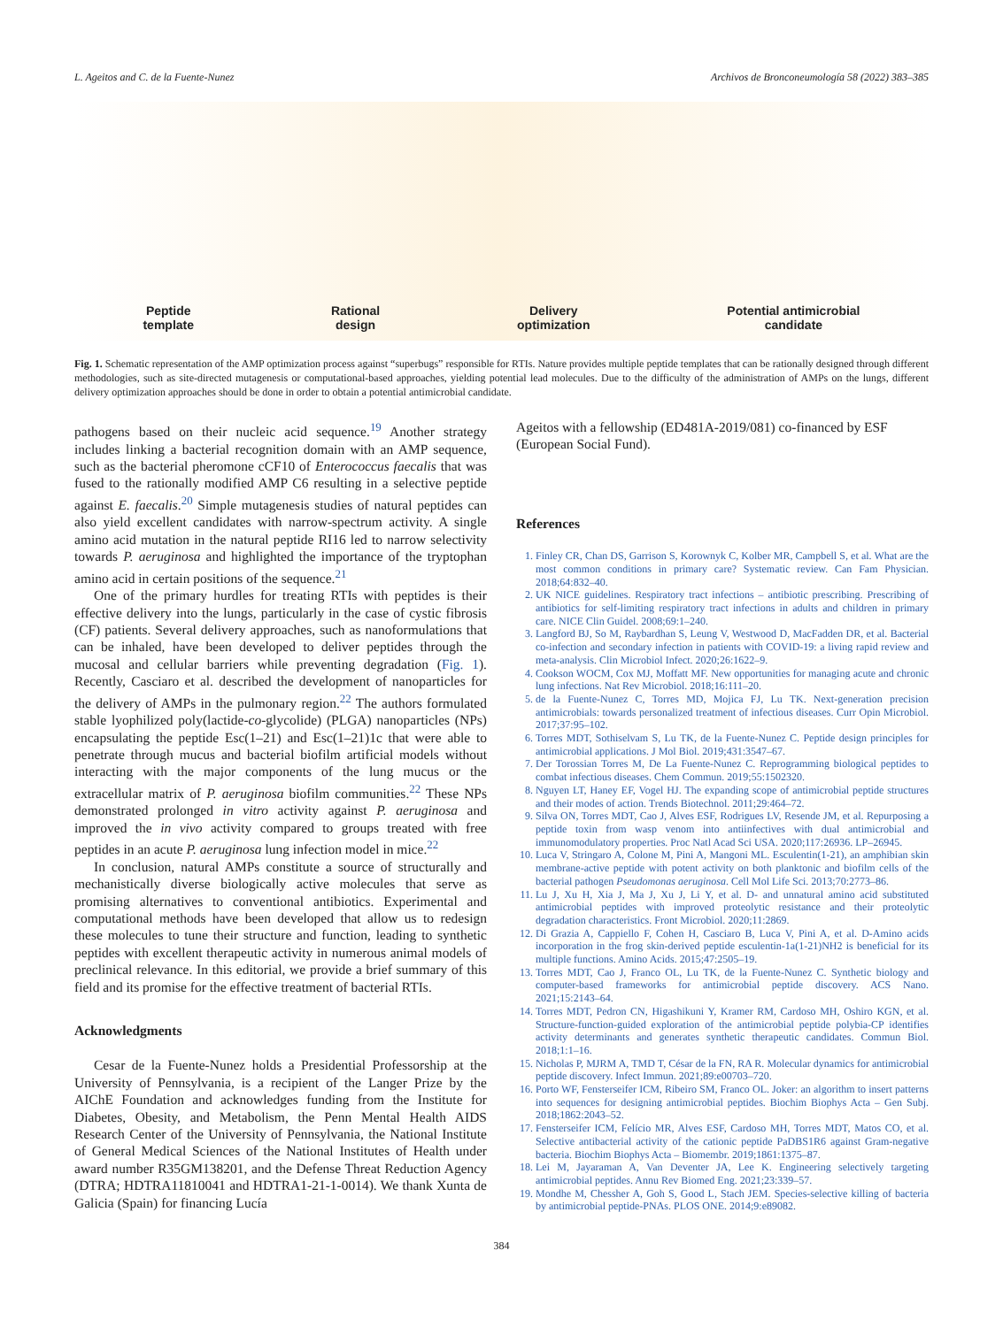L. Ageitos and C. de la Fuente-Nunez Archivos de Bronconeumología 58 (2022) 383–385
Peptide
template
Rational
design
Delivery
optimization
Potential antimicrobial
candidate
Fig. 1. Schematic representation of the AMP optimization process against “superbugs” responsible for RTIs. Nature provides multiple peptide templates that can be rationally designed through different methodologies, such as site-directed mutagenesis or computational-based approaches, yielding potential lead molecules. Due to the difficulty of the administration of AMPs on the lungs, different delivery optimization approaches should be done in order to obtain a potential antimicrobial candidate.
pathogens based on their nucleic acid sequence.<sup>19</sup> Another strategy includes linking a bacterial recognition domain with an AMP sequence, such as the bacterial pheromone cCF10 of Enterococcus faecalis that was fused to the rationally modified AMP C6 resulting in a selective peptide against E. faecalis.<sup>20</sup> Simple mutagenesis studies of natural peptides can also yield excellent candidates with narrow-spectrum activity. A single amino acid mutation in the natural peptide RI16 led to narrow selectivity towards P. aeruginosa and highlighted the importance of the tryptophan amino acid in certain positions of the sequence.<sup>21</sup>
One of the primary hurdles for treating RTIs with peptides is their effective delivery into the lungs, particularly in the case of cystic fibrosis (CF) patients. Several delivery approaches, such as nanoformulations that can be inhaled, have been developed to deliver peptides through the mucosal and cellular barriers while preventing degradation (Fig. 1). Recently, Casciaro et al. described the development of nanoparticles for the delivery of AMPs in the pulmonary region.<sup>22</sup> The authors formulated stable lyophilized poly(lactide-co-glycolide) (PLGA) nanoparticles (NPs) encapsulating the peptide Esc(1–21) and Esc(1–21)1c that were able to penetrate through mucus and bacterial biofilm artificial models without interacting with the major components of the lung mucus or the extracellular matrix of P. aeruginosa biofilm communities.<sup>22</sup> These NPs demonstrated prolonged in vitro activity against P. aeruginosa and improved the in vivo activity compared to groups treated with free peptides in an acute P. aeruginosa lung infection model in mice.<sup>22</sup>
In conclusion, natural AMPs constitute a source of structurally and mechanistically diverse biologically active molecules that serve as promising alternatives to conventional antibiotics. Experimental and computational methods have been developed that allow us to redesign these molecules to tune their structure and function, leading to synthetic peptides with excellent therapeutic activity in numerous animal models of preclinical relevance. In this editorial, we provide a brief summary of this field and its promise for the effective treatment of bacterial RTIs.
Acknowledgments
Cesar de la Fuente-Nunez holds a Presidential Professorship at the University of Pennsylvania, is a recipient of the Langer Prize by the AIChE Foundation and acknowledges funding from the Institute for Diabetes, Obesity, and Metabolism, the Penn Mental Health AIDS Research Center of the University of Pennsylvania, the National Institute of General Medical Sciences of the National Institutes of Health under award number R35GM138201, and the Defense Threat Reduction Agency (DTRA; HDTRA11810041 and HDTRA1-21-1-0014). We thank Xunta de Galicia (Spain) for financing Lucía
Ageitos with a fellowship (ED481A-2019/081) co-financed by ESF (European Social Fund).
References
1. Finley CR, Chan DS, Garrison S, Korownyk C, Kolber MR, Campbell S, et al. What are the most common conditions in primary care? Systematic review. Can Fam Physician. 2018;64:832–40.
2. UK NICE guidelines. Respiratory tract infections – antibiotic prescribing. Prescribing of antibiotics for self-limiting respiratory tract infections in adults and children in primary care. NICE Clin Guidel. 2008;69:1–240.
3. Langford BJ, So M, Raybardhan S, Leung V, Westwood D, MacFadden DR, et al. Bacterial co-infection and secondary infection in patients with COVID-19: a living rapid review and meta-analysis. Clin Microbiol Infect. 2020;26:1622–9.
4. Cookson WOCM, Cox MJ, Moffatt MF. New opportunities for managing acute and chronic lung infections. Nat Rev Microbiol. 2018;16:111–20.
5. de la Fuente-Nunez C, Torres MD, Mojica FJ, Lu TK. Next-generation precision antimicrobials: towards personalized treatment of infectious diseases. Curr Opin Microbiol. 2017;37:95–102.
6. Torres MDT, Sothiselvam S, Lu TK, de la Fuente-Nunez C. Peptide design principles for antimicrobial applications. J Mol Biol. 2019;431:3547–67.
7. Der Torossian Torres M, De La Fuente-Nunez C. Reprogramming biological peptides to combat infectious diseases. Chem Commun. 2019;55:1502320.
8. Nguyen LT, Haney EF, Vogel HJ. The expanding scope of antimicrobial peptide structures and their modes of action. Trends Biotechnol. 2011;29:464–72.
9. Silva ON, Torres MDT, Cao J, Alves ESF, Rodrigues LV, Resende JM, et al. Repurposing a peptide toxin from wasp venom into antiinfectives with dual antimicrobial and immunomodulatory properties. Proc Natl Acad Sci USA. 2020;117:26936. LP–26945.
10. Luca V, Stringaro A, Colone M, Pini A, Mangoni ML. Esculentin(1-21), an amphibian skin membrane-active peptide with potent activity on both planktonic and biofilm cells of the bacterial pathogen Pseudomonas aeruginosa. Cell Mol Life Sci. 2013;70:2773–86.
11. Lu J, Xu H, Xia J, Ma J, Xu J, Li Y, et al. D- and unnatural amino acid substituted antimicrobial peptides with improved proteolytic resistance and their proteolytic degradation characteristics. Front Microbiol. 2020;11:2869.
12. Di Grazia A, Cappiello F, Cohen H, Casciaro B, Luca V, Pini A, et al. D-Amino acids incorporation in the frog skin-derived peptide esculentin-1a(1-21)NH2 is beneficial for its multiple functions. Amino Acids. 2015;47:2505–19.
13. Torres MDT, Cao J, Franco OL, Lu TK, de la Fuente-Nunez C. Synthetic biology and computer-based frameworks for antimicrobial peptide discovery. ACS Nano. 2021;15:2143–64.
14. Torres MDT, Pedron CN, Higashikuni Y, Kramer RM, Cardoso MH, Oshiro KGN, et al. Structure-function-guided exploration of the antimicrobial peptide polybia-CP identifies activity determinants and generates synthetic therapeutic candidates. Commun Biol. 2018;1:1–16.
15. Nicholas P, MJRM A, TMD T, César de la FN, RA R. Molecular dynamics for antimicrobial peptide discovery. Infect Immun. 2021;89:e00703–720.
16. Porto WF, Fensterseifer ICM, Ribeiro SM, Franco OL. Joker: an algorithm to insert patterns into sequences for designing antimicrobial peptides. Biochim Biophys Acta – Gen Subj. 2018;1862:2043–52.
17. Fensterseifer ICM, Felício MR, Alves ESF, Cardoso MH, Torres MDT, Matos CO, et al. Selective antibacterial activity of the cationic peptide PaDBS1R6 against Gram-negative bacteria. Biochim Biophys Acta – Biomembr. 2019;1861:1375–87.
18. Lei M, Jayaraman A, Van Deventer JA, Lee K. Engineering selectively targeting antimicrobial peptides. Annu Rev Biomed Eng. 2021;23:339–57.
19. Mondhe M, Chessher A, Goh S, Good L, Stach JEM. Species-selective killing of bacteria by antimicrobial peptide-PNAs. PLOS ONE. 2014;9:e89082.
384